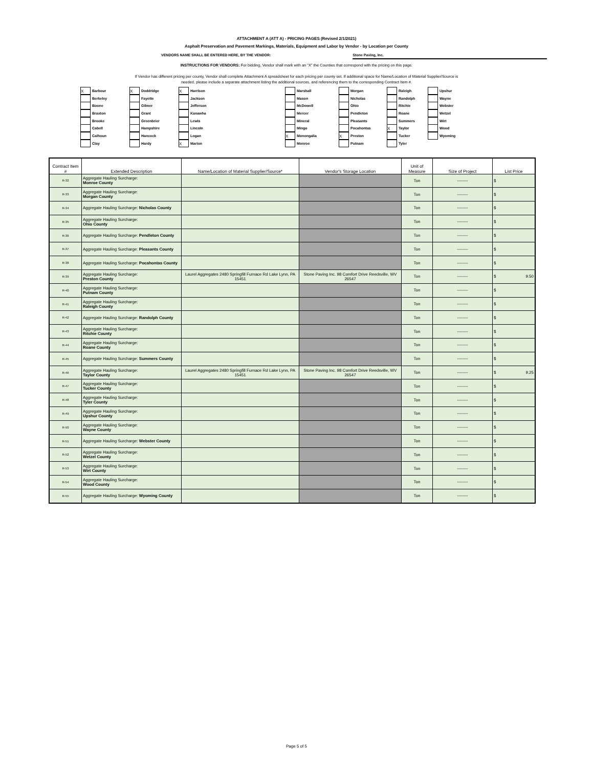ATTACHMENT A (ATT A) - PRICING PAGES (Revised 2/1/2021)
Asphalt Preservation and Pavement Markings, Materials, Equipment and Labor by Vendor - by Location per County
VENDORS NAME SHALL BE ENTERED HERE, BY THE VENDOR: Stone Paving, Inc.
INSTRUCTIONS FOR VENDORS: For bidding, Vendor shall mark with an "X" the Counties that correspond with the pricing on this page.
If Vendor has different pricing per county, Vendor shall complete Attachment A spreadsheet for each pricing per county set. If additional space for Name/Location of Material Supplier/Source is
needed, please include a separate attachment listing the additional sources, and referencing them to the corresponding Contract Item #.
X Barbour
Berkeley
Boone
Braxton
Brooke
Cabell
Calhoun
Clay
X Doddridge
Fayette
Gilmer
Grant
Greenbrier
Hampshire
Hancock
Hardy
X Harrison
Jackson
Jefferson
Kanawha
Lewis
Lincoln
Logan
X Marion
Marshall
Mason
McDowell
Mercer
Mineral
Mingo
X Monongalia
Monroe
Morgan
Nicholas
Ohio
Pendleton
Pleasants
Pocahontas
X Preston
Putnam
Raleigh
Randolph
Ritchie
Roane
Summers
X Taylor
Tucker
Tyler
Upshur
Wayne
Webster
Wetzel
Wirt
Wood
Wyoming
| Contract Item # | Extended Description | Name/Location of Material Supplier/Source* | Vendor's Storage Location | Unit of Measure | Size of Project | List Price |
| --- | --- | --- | --- | --- | --- | --- |
| R-32 | Aggregate Hauling Surcharge: Monroe County | | | Ton | -------- | $ |
| R-33 | Aggregate Hauling Surcharge: Morgan County | | | Ton | -------- | $ |
| R-34 | Aggregate Hauling Surcharge: Nicholas County | | | Ton | -------- | $ |
| R-35 | Aggregate Hauling Surcharge: Ohio County | | | Ton | -------- | $ |
| R-36 | Aggregate Hauling Surcharge: Pendleton County | | | Ton | -------- | $ |
| R-37 | Aggregate Hauling Surcharge: Pleasants County | | | Ton | -------- | $ |
| R-38 | Aggregate Hauling Surcharge: Pocahontas County | | | Ton | -------- | $ |
| R-39 | Aggregate Hauling Surcharge: Preston County | Laurel Aggregates 2480 Springfill Furnace Rd Lake Lynn, PA 15451 | Stone Paving Inc. 98 Comfort Drive Reedsville, WV 26547 | Ton | -------- | $ 9.50 |
| R-40 | Aggregate Hauling Surcharge: Putnam County | | | Ton | -------- | $ |
| R-41 | Aggregate Hauling Surcharge: Raleigh County | | | Ton | -------- | $ |
| R-42 | Aggregate Hauling Surcharge: Randolph County | | | Ton | -------- | $ |
| R-43 | Aggregate Hauling Surcharge: Ritchie County | | | Ton | -------- | $ |
| R-44 | Aggregate Hauling Surcharge: Roane County | | | Ton | -------- | $ |
| R-45 | Aggregate Hauling Surcharge: Summers County | | | Ton | -------- | $ |
| R-46 | Aggregate Hauling Surcharge: Taylor County | Laurel Aggregates 2480 Springfill Furnace Rd Lake Lynn, PA 15451 | Stone Paving Inc. 98 Comfort Drive Reedsville, WV 26547 | Ton | -------- | $ 9.25 |
| R-47 | Aggregate Hauling Surcharge: Tucker County | | | Ton | -------- | $ |
| R-48 | Aggregate Hauling Surcharge: Tyler County | | | Ton | -------- | $ |
| R-49 | Aggregate Hauling Surcharge: Upshur County | | | Ton | -------- | $ |
| R-50 | Aggregate Hauling Surcharge: Wayne County | | | Ton | -------- | $ |
| R-51 | Aggregate Hauling Surcharge: Webster County | | | Ton | -------- | $ |
| R-52 | Aggregate Hauling Surcharge: Wetzel County | | | Ton | -------- | $ |
| R-53 | Aggregate Hauling Surcharge: Wirt County | | | Ton | -------- | $ |
| R-54 | Aggregate Hauling Surcharge: Wood County | | | Ton | -------- | $ |
| R-55 | Aggregate Hauling Surcharge: Wyoming County | | | Ton | -------- | $ |
Page 5 of 5